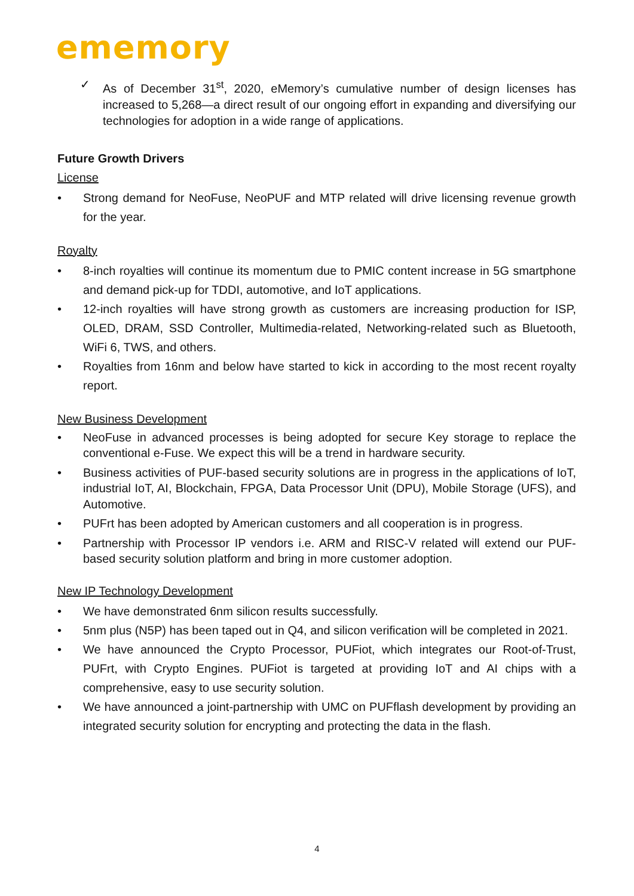ememory
✓ As of December 31<sup>st</sup>, 2020, eMemory’s cumulative number of design licenses has increased to 5,268—a direct result of our ongoing effort in expanding and diversifying our technologies for adoption in a wide range of applications.
Future Growth Drivers
License
• Strong demand for NeoFuse, NeoPUF and MTP related will drive licensing revenue growth for the year.
Royalty
• 8-inch royalties will continue its momentum due to PMIC content increase in 5G smartphone and demand pick-up for TDDI, automotive, and IoT applications.
• 12-inch royalties will have strong growth as customers are increasing production for ISP, OLED, DRAM, SSD Controller, Multimedia-related, Networking-related such as Bluetooth, WiFi 6, TWS, and others.
• Royalties from 16nm and below have started to kick in according to the most recent royalty report.
New Business Development
• NeoFuse in advanced processes is being adopted for secure Key storage to replace the conventional e-Fuse. We expect this will be a trend in hardware security.
• Business activities of PUF-based security solutions are in progress in the applications of IoT, industrial IoT, AI, Blockchain, FPGA, Data Processor Unit (DPU), Mobile Storage (UFS), and Automotive.
• PUFrt has been adopted by American customers and all cooperation is in progress.
• Partnership with Processor IP vendors i.e. ARM and RISC-V related will extend our PUF-based security solution platform and bring in more customer adoption.
New IP Technology Development
• We have demonstrated 6nm silicon results successfully.
• 5nm plus (N5P) has been taped out in Q4, and silicon verification will be completed in 2021.
• We have announced the Crypto Processor, PUFiot, which integrates our Root-of-Trust, PUFrt, with Crypto Engines. PUFiot is targeted at providing IoT and AI chips with a comprehensive, easy to use security solution.
• We have announced a joint-partnership with UMC on PUFflash development by providing an integrated security solution for encrypting and protecting the data in the flash.
4